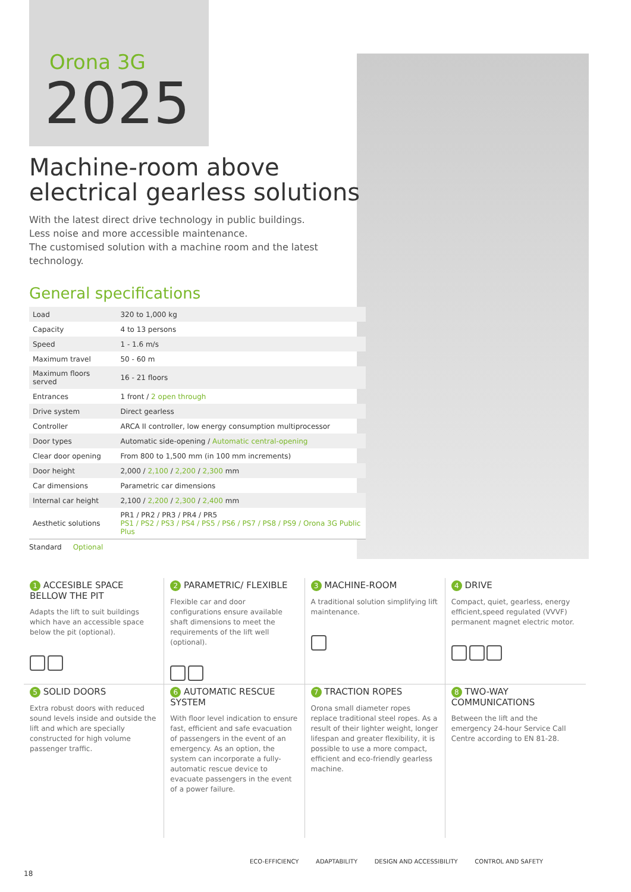Orona 3G
2025
Machine-room above
electrical gearless solutions
With the latest direct drive technology in public buildings.
Less noise and more accessible maintenance.
The customised solution with a machine room and the latest technology.
General specifications
| Load | 320 to 1,000 kg |
| Capacity | 4 to 13 persons |
| Speed | 1 - 1.6 m/s |
| Maximum travel | 50 - 60 m |
| Maximum floors served | 16 - 21 floors |
| Entrances | 1 front / 2 open through |
| Drive system | Direct gearless |
| Controller | ARCA II controller, low energy consumption multiprocessor |
| Door types | Automatic side-opening / Automatic central-opening |
| Clear door opening | From 800 to 1,500 mm (in 100 mm increments) |
| Door height | 2,000 / 2,100 / 2,200 / 2,300 mm |
| Car dimensions | Parametric car dimensions |
| Internal car height | 2,100 / 2,200 / 2,300 / 2,400 mm |
| Aesthetic solutions | PR1 / PR2 / PR3 / PR4 / PR5 PS1 / PS2 / PS3 / PS4 / PS5 / PS6 / PS7 / PS8 / PS9 / Orona 3G Public Plus |
Standard Optional
1 ACCESIBLE SPACE BELLOW THE PIT
Adapts the lift to suit buildings which have an accessible space below the pit (optional).
2 PARAMETRIC/ FLEXIBLE
Flexible car and door configurations ensure available shaft dimensions to meet the requirements of the lift well (optional).
3 MACHINE-ROOM
A traditional solution simplifying lift maintenance.
4 DRIVE
Compact, quiet, gearless, energy efficient,speed regulated (VVVF) permanent magnet electric motor.
5 SOLID DOORS
Extra robust doors with reduced sound levels inside and outside the lift and which are specially constructed for high volume passenger traffic.
6 AUTOMATIC RESCUE SYSTEM
With floor level indication to ensure fast, efficient and safe evacuation of passengers in the event of an emergency. As an option, the system can incorporate a fully-automatic rescue device to evacuate passengers in the event of a power failure.
7 TRACTION ROPES
Orona small diameter ropes replace traditional steel ropes. As a result of their lighter weight, longer lifespan and greater flexibility, it is possible to use a more compact, efficient and eco-friendly gearless machine.
8 TWO-WAY COMMUNICATIONS
Between the lift and the emergency 24-hour Service Call Centre according to EN 81-28.
ECO-EFFICIENCY ADAPTABILITY DESIGN AND ACCESSIBILITY CONTROL AND SAFETY
18